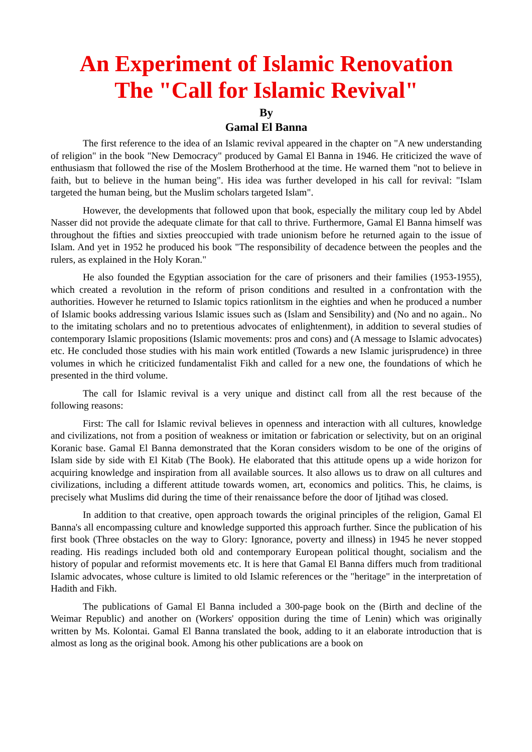An Experiment of Islamic Renovation
The "Call for Islamic Revival"
By
Gamal El Banna
The first reference to the idea of an Islamic revival appeared in the chapter on "A new understanding of religion" in the book "New Democracy" produced by Gamal El Banna in 1946. He criticized the wave of enthusiasm that followed the rise of the Moslem Brotherhood at the time. He warned them "not to believe in faith, but to believe in the human being". His idea was further developed in his call for revival: "Islam targeted the human being, but the Muslim scholars targeted Islam".
However, the developments that followed upon that book, especially the military coup led by Abdel Nasser did not provide the adequate climate for that call to thrive. Furthermore, Gamal El Banna himself was throughout the fifties and sixties preoccupied with trade unionism before he returned again to the issue of Islam. And yet in 1952 he produced his book "The responsibility of decadence between the peoples and the rulers, as explained in the Holy Koran."
He also founded the Egyptian association for the care of prisoners and their families (1953-1955), which created a revolution in the reform of prison conditions and resulted in a confrontation with the authorities. However he returned to Islamic topics rationlitsm in the eighties and when he produced a number of Islamic books addressing various Islamic issues such as (Islam and Sensibility) and (No and no again.. No to the imitating scholars and no to pretentious advocates of enlightenment), in addition to several studies of contemporary Islamic propositions (Islamic movements: pros and cons) and (A message to Islamic advocates) etc. He concluded those studies with his main work entitled (Towards a new Islamic jurisprudence) in three volumes in which he criticized fundamentalist Fikh and called for a new one, the foundations of which he presented in the third volume.
The call for Islamic revival is a very unique and distinct call from all the rest because of the following reasons:
First: The call for Islamic revival believes in openness and interaction with all cultures, knowledge and civilizations, not from a position of weakness or imitation or fabrication or selectivity, but on an original Koranic base. Gamal El Banna demonstrated that the Koran considers wisdom to be one of the origins of Islam side by side with El Kitab (The Book). He elaborated that this attitude opens up a wide horizon for acquiring knowledge and inspiration from all available sources. It also allows us to draw on all cultures and civilizations, including a different attitude towards women, art, economics and politics. This, he claims, is precisely what Muslims did during the time of their renaissance before the door of Ijtihad was closed.
In addition to that creative, open approach towards the original principles of the religion, Gamal El Banna's all encompassing culture and knowledge supported this approach further. Since the publication of his first book (Three obstacles on the way to Glory: Ignorance, poverty and illness) in 1945 he never stopped reading. His readings included both old and contemporary European political thought, socialism and the history of popular and reformist movements etc. It is here that Gamal El Banna differs much from traditional Islamic advocates, whose culture is limited to old Islamic references or the "heritage" in the interpretation of Hadith and Fikh.
The publications of Gamal El Banna included a 300-page book on the (Birth and decline of the Weimar Republic) and another on (Workers' opposition during the time of Lenin) which was originally written by Ms. Kolontai. Gamal El Banna translated the book, adding to it an elaborate introduction that is almost as long as the original book. Among his other publications are a book on